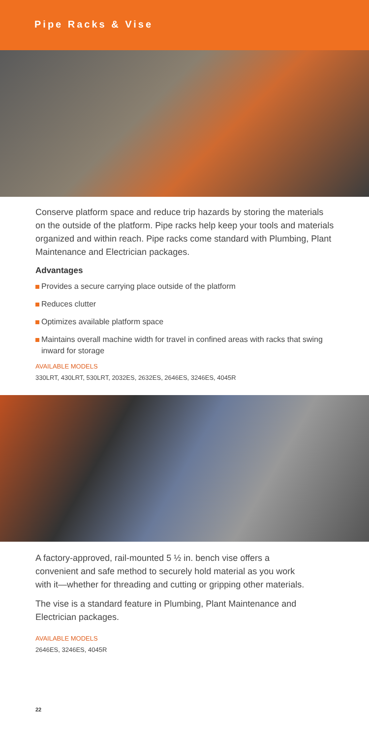Pipe Racks & Vise
Conserve platform space and reduce trip hazards by storing the materials on the outside of the platform. Pipe racks help keep your tools and materials organized and within reach. Pipe racks come standard with Plumbing, Plant Maintenance and Electrician packages.
Advantages
Provides a secure carrying place outside of the platform
Reduces clutter
Optimizes available platform space
Maintains overall machine width for travel in confined areas with racks that swing inward for storage
AVAILABLE MODELS
330LRT, 430LRT, 530LRT, 2032ES, 2632ES, 2646ES, 3246ES, 4045R
A factory-approved, rail-mounted 5 ½ in. bench vise offers a convenient and safe method to securely hold material as you work with it—whether for threading and cutting or gripping other materials.
The vise is a standard feature in Plumbing, Plant Maintenance and Electrician packages.
AVAILABLE MODELS
2646ES, 3246ES, 4045R
22